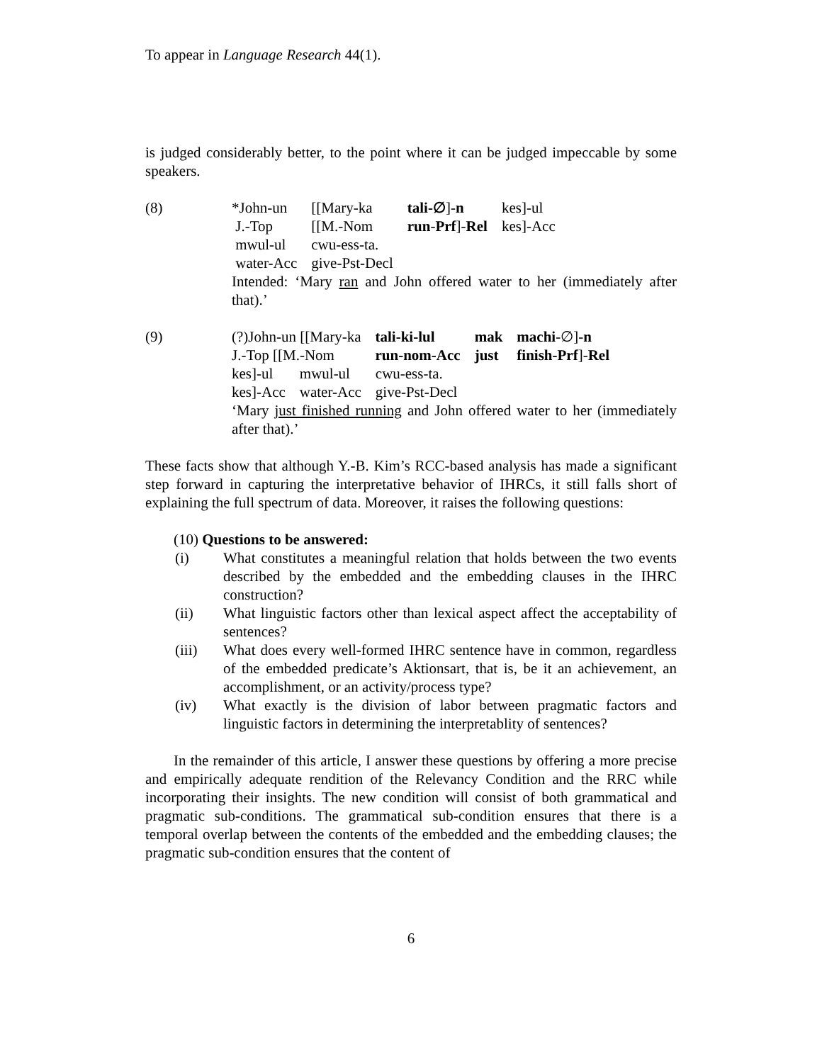To appear in Language Research 44(1).
is judged considerably better, to the point where it can be judged impeccable by some speakers.
(8)
| *John-un | [[Mary-ka | tali-∅ ]- n | kes]-ul |
| J.-Top | [[M.-Nom | run - Prf ]- Rel | kes]-Acc |
| mwul-ul | cwu-ess-ta. | | |
| water-Acc | give-Pst-Decl | | |
Intended: ‘Mary ran and John offered water to her (immediately after that).’
(9)
| (?)John-un [[Mary-ka | tali-ki-lul | mak | machi -∅]- n |
| J.-Top [[M.-Nom | run-nom-Acc | just | finish-Prf ]- Rel |
| kes]-ul | mwul-ul | cwu-ess-ta. |
| kes]-Acc | water-Acc | give-Pst-Decl |
‘Mary just finished running and John offered water to her (immediately after that).’
These facts show that although Y.-B. Kim’s RCC-based analysis has made a significant step forward in capturing the interpretative behavior of IHRCs, it still falls short of explaining the full spectrum of data. Moreover, it raises the following questions:
(10) Questions to be answered:
(i) What constitutes a meaningful relation that holds between the two events described by the embedded and the embedding clauses in the IHRC construction?
(ii) What linguistic factors other than lexical aspect affect the acceptability of sentences?
(iii) What does every well-formed IHRC sentence have in common, regardless of the embedded predicate’s Aktionsart, that is, be it an achievement, an accomplishment, or an activity/process type?
(iv) What exactly is the division of labor between pragmatic factors and linguistic factors in determining the interpretablity of sentences?
In the remainder of this article, I answer these questions by offering a more precise and empirically adequate rendition of the Relevancy Condition and the RRC while incorporating their insights. The new condition will consist of both grammatical and pragmatic sub-conditions. The grammatical sub-condition ensures that there is a temporal overlap between the contents of the embedded and the embedding clauses; the pragmatic sub-condition ensures that the content of
6